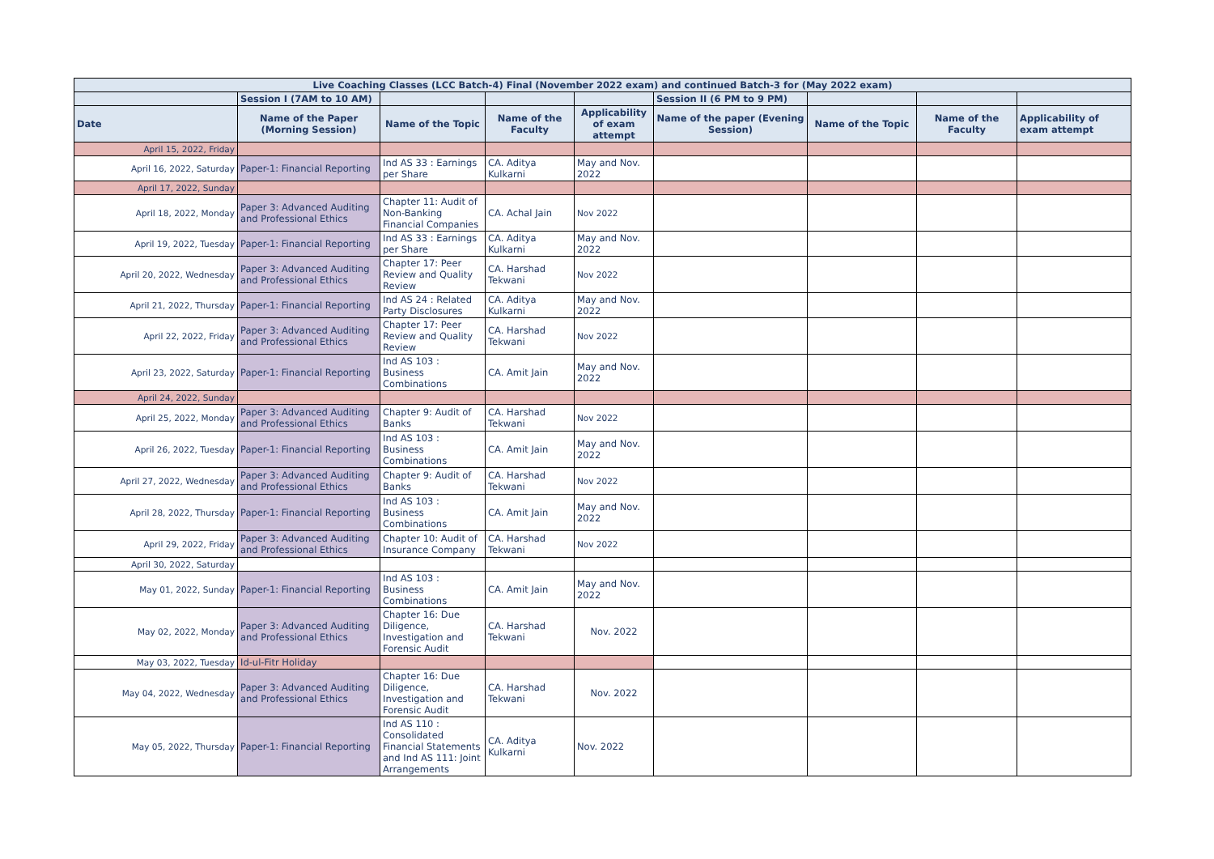| Live Coaching Classes (LCC Batch-4) Final (November 2022 exam) and continued Batch-3 for (May 2022 exam) | | | | | | | | |
| | Session I (7AM to 10 AM) | | | | Session II (6 PM to 9 PM) | | | |
| Date | Name of the Paper (Morning Session) | Name of the Topic | Name of the Faculty | Applicability of exam attempt | Name of the paper (Evening Session) | Name of the Topic | Name of the Faculty | Applicability of exam attempt |
| April 15, 2022, Friday | | | | | | | | |
| April 16, 2022, Saturday | Paper-1: Financial Reporting | Ind AS 33 : Earnings per Share | CA. Aditya Kulkarni | May and Nov. 2022 | | | | |
| April 17, 2022, Sunday | | | | | | | | |
| April 18, 2022, Monday | Paper 3: Advanced Auditing and Professional Ethics | Chapter 11: Audit of Non-Banking Financial Companies | CA. Achal Jain | Nov 2022 | | | | |
| April 19, 2022, Tuesday | Paper-1: Financial Reporting | Ind AS 33 : Earnings per Share | CA. Aditya Kulkarni | May and Nov. 2022 | | | | |
| April 20, 2022, Wednesday | Paper 3: Advanced Auditing and Professional Ethics | Chapter 17: Peer Review and Quality Review | CA. Harshad Tekwani | Nov 2022 | | | | |
| April 21, 2022, Thursday | Paper-1: Financial Reporting | Ind AS 24 : Related Party Disclosures | CA. Aditya Kulkarni | May and Nov. 2022 | | | | |
| April 22, 2022, Friday | Paper 3: Advanced Auditing and Professional Ethics | Chapter 17: Peer Review and Quality Review | CA. Harshad Tekwani | Nov 2022 | | | | |
| April 23, 2022, Saturday | Paper-1: Financial Reporting | Ind AS 103 : Business Combinations | CA. Amit Jain | May and Nov. 2022 | | | | |
| April 24, 2022, Sunday | | | | | | | | |
| April 25, 2022, Monday | Paper 3: Advanced Auditing and Professional Ethics | Chapter 9: Audit of Banks | CA. Harshad Tekwani | Nov 2022 | | | | |
| April 26, 2022, Tuesday | Paper-1: Financial Reporting | Ind AS 103 : Business Combinations | CA. Amit Jain | May and Nov. 2022 | | | | |
| April 27, 2022, Wednesday | Paper 3: Advanced Auditing and Professional Ethics | Chapter 9: Audit of Banks | CA. Harshad Tekwani | Nov 2022 | | | | |
| April 28, 2022, Thursday | Paper-1: Financial Reporting | Ind AS 103 : Business Combinations | CA. Amit Jain | May and Nov. 2022 | | | | |
| April 29, 2022, Friday | Paper 3: Advanced Auditing and Professional Ethics | Chapter 10: Audit of Insurance Company | CA. Harshad Tekwani | Nov 2022 | | | | |
| April 30, 2022, Saturday | | | | | | | | |
| May 01, 2022, Sunday | Paper-1: Financial Reporting | Ind AS 103 : Business Combinations | CA. Amit Jain | May and Nov. 2022 | | | | |
| May 02, 2022, Monday | Paper 3: Advanced Auditing and Professional Ethics | Chapter 16: Due Diligence, Investigation and Forensic Audit | CA. Harshad Tekwani | Nov. 2022 | | | | |
| May 03, 2022, Tuesday | Id-ul-Fitr Holiday | | | | | | | |
| May 04, 2022, Wednesday | Paper 3: Advanced Auditing and Professional Ethics | Chapter 16: Due Diligence, Investigation and Forensic Audit | CA. Harshad Tekwani | Nov. 2022 | | | | |
| May 05, 2022, Thursday | Paper-1: Financial Reporting | Ind AS 110 : Consolidated Financial Statements and Ind AS 111: Joint Arrangements | CA. Aditya Kulkarni | Nov. 2022 | | | | |